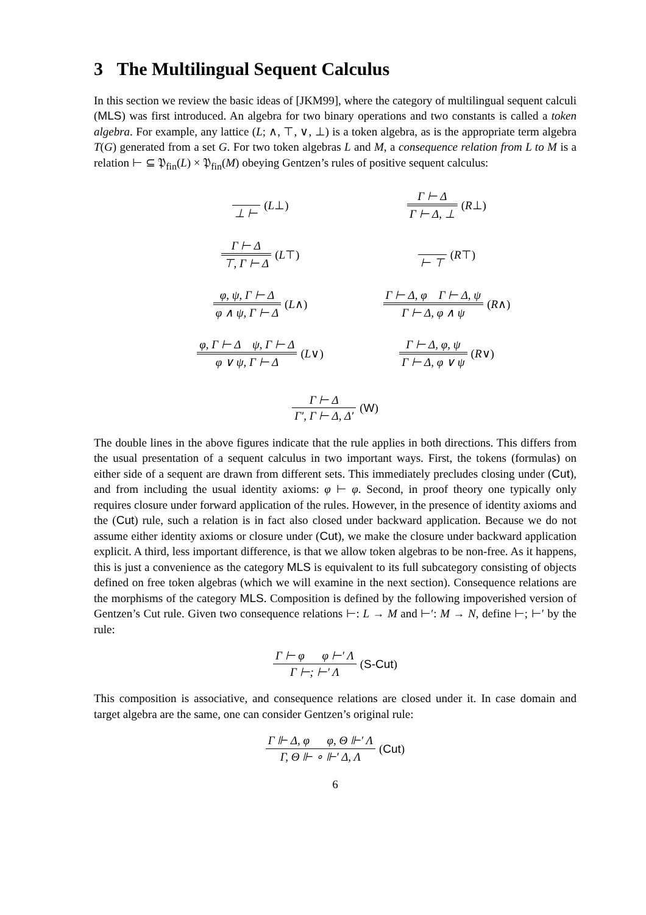3 The Multilingual Sequent Calculus
In this section we review the basic ideas of [JKM99], where the category of multilingual sequent calculi (MLS) was first introduced. An algebra for two binary operations and two constants is called a token algebra. For example, any lattice (L; ∧, ⊤, ∨, ⊥) is a token algebra, as is the appropriate term algebra T(G) generated from a set G. For two token algebras L and M, a consequence relation from L to M is a relation ⊢ ⊆ 𝔓<sub>fin</sub>(L) × 𝔓<sub>fin</sub>(M) obeying Gentzen’s rules of positive sequent calculus:
⊥ ⊢ (L⊥)
Γ ⊢ Δ Γ ⊢ Δ, ⊥ (R⊥)
Γ ⊢ Δ ⊤, Γ ⊢ Δ (L⊤)
⊢ ⊤ (R⊤)
φ, ψ, Γ ⊢ Δ φ ∧ ψ, Γ ⊢ Δ (L∧)
Γ ⊢ Δ, φ Γ ⊢ Δ, ψ Γ ⊢ Δ, φ ∧ ψ (R∧)
φ, Γ ⊢ Δ ψ, Γ ⊢ Δ φ ∨ ψ, Γ ⊢ Δ (L∨)
Γ ⊢ Δ, φ, ψ Γ ⊢ Δ, φ ∨ ψ (R∨)
Γ ⊢ Δ Γ′, Γ ⊢ Δ, Δ′ (W)
The double lines in the above figures indicate that the rule applies in both directions. This differs from the usual presentation of a sequent calculus in two important ways. First, the tokens (formulas) on either side of a sequent are drawn from different sets. This immediately precludes closing under (Cut), and from including the usual identity axioms: φ ⊢ φ. Second, in proof theory one typically only requires closure under forward application of the rules. However, in the presence of identity axioms and the (Cut) rule, such a relation is in fact also closed under backward application. Because we do not assume either identity axioms or closure under (Cut), we make the closure under backward application explicit. A third, less important difference, is that we allow token algebras to be non-free. As it happens, this is just a convenience as the category MLS is equivalent to its full subcategory consisting of objects defined on free token algebras (which we will examine in the next section). Consequence relations are the morphisms of the category MLS. Composition is defined by the following impoverished version of Gentzen’s Cut rule. Given two consequence relations ⊢: L → M and ⊢′: M → N, define ⊢; ⊢′ by the rule:
Γ ⊢ φ φ ⊢′ Λ Γ ⊢; ⊢′ Λ (S-Cut)
This composition is associative, and consequence relations are closed under it. In case domain and target algebra are the same, one can consider Gentzen’s original rule:
Γ ⊩ Δ, φ φ, Θ ⊩′ Λ Γ, Θ ⊩ ∘ ⊩′ Δ, Λ (Cut)
6